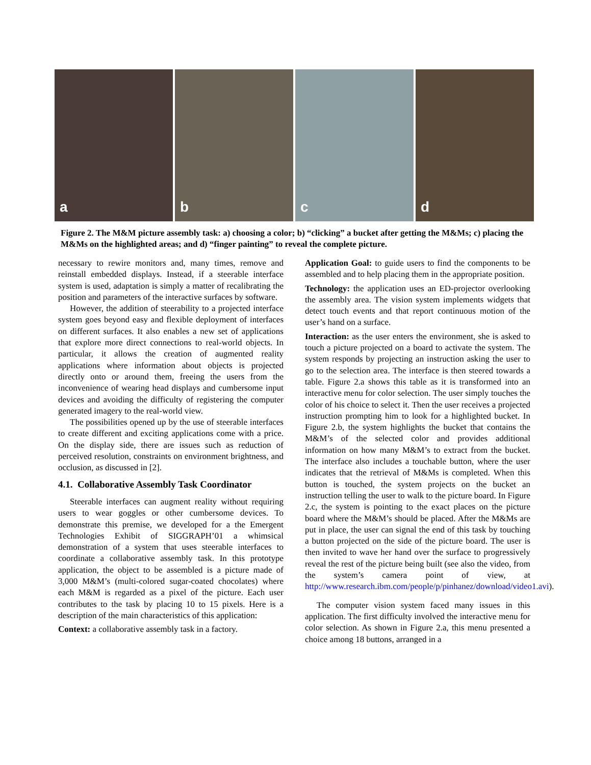a
b
c
d
Figure 2. The M&M picture assembly task: a) choosing a color; b) “clicking” a bucket after getting the M&Ms; c) placing the M&Ms on the highlighted areas; and d) “finger painting” to reveal the complete picture.
necessary to rewire monitors and, many times, remove and reinstall embedded displays. Instead, if a steerable interface system is used, adaptation is simply a matter of recalibrating the position and parameters of the interactive surfaces by software.
However, the addition of steerability to a projected interface system goes beyond easy and flexible deployment of interfaces on different surfaces. It also enables a new set of applications that explore more direct connections to real-world objects. In particular, it allows the creation of augmented reality applications where information about objects is projected directly onto or around them, freeing the users from the inconvenience of wearing head displays and cumbersome input devices and avoiding the difficulty of registering the computer generated imagery to the real-world view.
The possibilities opened up by the use of steerable interfaces to create different and exciting applications come with a price. On the display side, there are issues such as reduction of perceived resolution, constraints on environment brightness, and occlusion, as discussed in [2].
4.1. Collaborative Assembly Task Coordinator
Steerable interfaces can augment reality without requiring users to wear goggles or other cumbersome devices. To demonstrate this premise, we developed for a the Emergent Technologies Exhibit of SIGGRAPH’01 a whimsical demonstration of a system that uses steerable interfaces to coordinate a collaborative assembly task. In this prototype application, the object to be assembled is a picture made of 3,000 M&M’s (multi-colored sugar-coated chocolates) where each M&M is regarded as a pixel of the picture. Each user contributes to the task by placing 10 to 15 pixels. Here is a description of the main characteristics of this application:
Context: a collaborative assembly task in a factory.
Application Goal: to guide users to find the components to be assembled and to help placing them in the appropriate position.
Technology: the application uses an ED-projector overlooking the assembly area. The vision system implements widgets that detect touch events and that report continuous motion of the user’s hand on a surface.
Interaction: as the user enters the environment, she is asked to touch a picture projected on a board to activate the system. The system responds by projecting an instruction asking the user to go to the selection area. The interface is then steered towards a table. Figure 2.a shows this table as it is transformed into an interactive menu for color selection. The user simply touches the color of his choice to select it. Then the user receives a projected instruction prompting him to look for a highlighted bucket. In Figure 2.b, the system highlights the bucket that contains the M&M’s of the selected color and provides additional information on how many M&M’s to extract from the bucket. The interface also includes a touchable button, where the user indicates that the retrieval of M&Ms is completed. When this button is touched, the system projects on the bucket an instruction telling the user to walk to the picture board. In Figure 2.c, the system is pointing to the exact places on the picture board where the M&M’s should be placed. After the M&Ms are put in place, the user can signal the end of this task by touching a button projected on the side of the picture board. The user is then invited to wave her hand over the surface to progressively reveal the rest of the picture being built (see also the video, from the system’s camera point of view, at http://www.research.ibm.com/people/p/pinhanez/download/video1.avi).
The computer vision system faced many issues in this application. The first difficulty involved the interactive menu for color selection. As shown in Figure 2.a, this menu presented a choice among 18 buttons, arranged in a